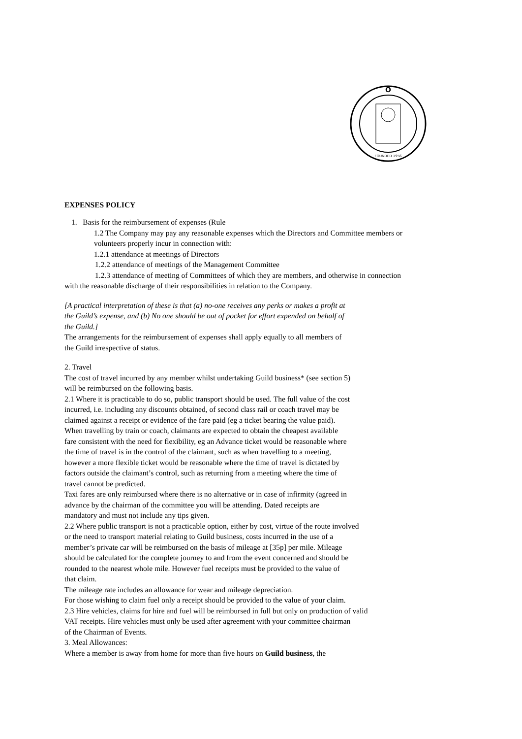O
FOUNDED 1956
EXPENSES POLICY
1. Basis for the reimbursement of expenses (Rule
1.2 The Company may pay any reasonable expenses which the Directors and Committee members or
volunteers properly incur in connection with:
1.2.1 attendance at meetings of Directors
1.2.2 attendance of meetings of the Management Committee
1.2.3 attendance of meeting of Committees of which they are members, and otherwise in connection
with the reasonable discharge of their responsibilities in relation to the Company.
[A practical interpretation of these is that (a) no-one receives any perks or makes a profit at
the Guild’s expense, and (b) No one should be out of pocket for effort expended on behalf of
the Guild.]
The arrangements for the reimbursement of expenses shall apply equally to all members of
the Guild irrespective of status.
2. Travel
The cost of travel incurred by any member whilst undertaking Guild business* (see section 5)
will be reimbursed on the following basis.
2.1 Where it is practicable to do so, public transport should be used. The full value of the cost
incurred, i.e. including any discounts obtained, of second class rail or coach travel may be
claimed against a receipt or evidence of the fare paid (eg a ticket bearing the value paid).
When travelling by train or coach, claimants are expected to obtain the cheapest available
fare consistent with the need for flexibility, eg an Advance ticket would be reasonable where
the time of travel is in the control of the claimant, such as when travelling to a meeting,
however a more flexible ticket would be reasonable where the time of travel is dictated by
factors outside the claimant’s control, such as returning from a meeting where the time of
travel cannot be predicted.
Taxi fares are only reimbursed where there is no alternative or in case of infirmity (agreed in
advance by the chairman of the committee you will be attending. Dated receipts are
mandatory and must not include any tips given.
2.2 Where public transport is not a practicable option, either by cost, virtue of the route involved
or the need to transport material relating to Guild business, costs incurred in the use of a
member’s private car will be reimbursed on the basis of mileage at [35p] per mile. Mileage
should be calculated for the complete journey to and from the event concerned and should be
rounded to the nearest whole mile. However fuel receipts must be provided to the value of
that claim.
The mileage rate includes an allowance for wear and mileage depreciation.
For those wishing to claim fuel only a receipt should be provided to the value of your claim.
2.3 Hire vehicles, claims for hire and fuel will be reimbursed in full but only on production of valid
VAT receipts. Hire vehicles must only be used after agreement with your committee chairman
of the Chairman of Events.
3. Meal Allowances:
Where a member is away from home for more than five hours on Guild business, the